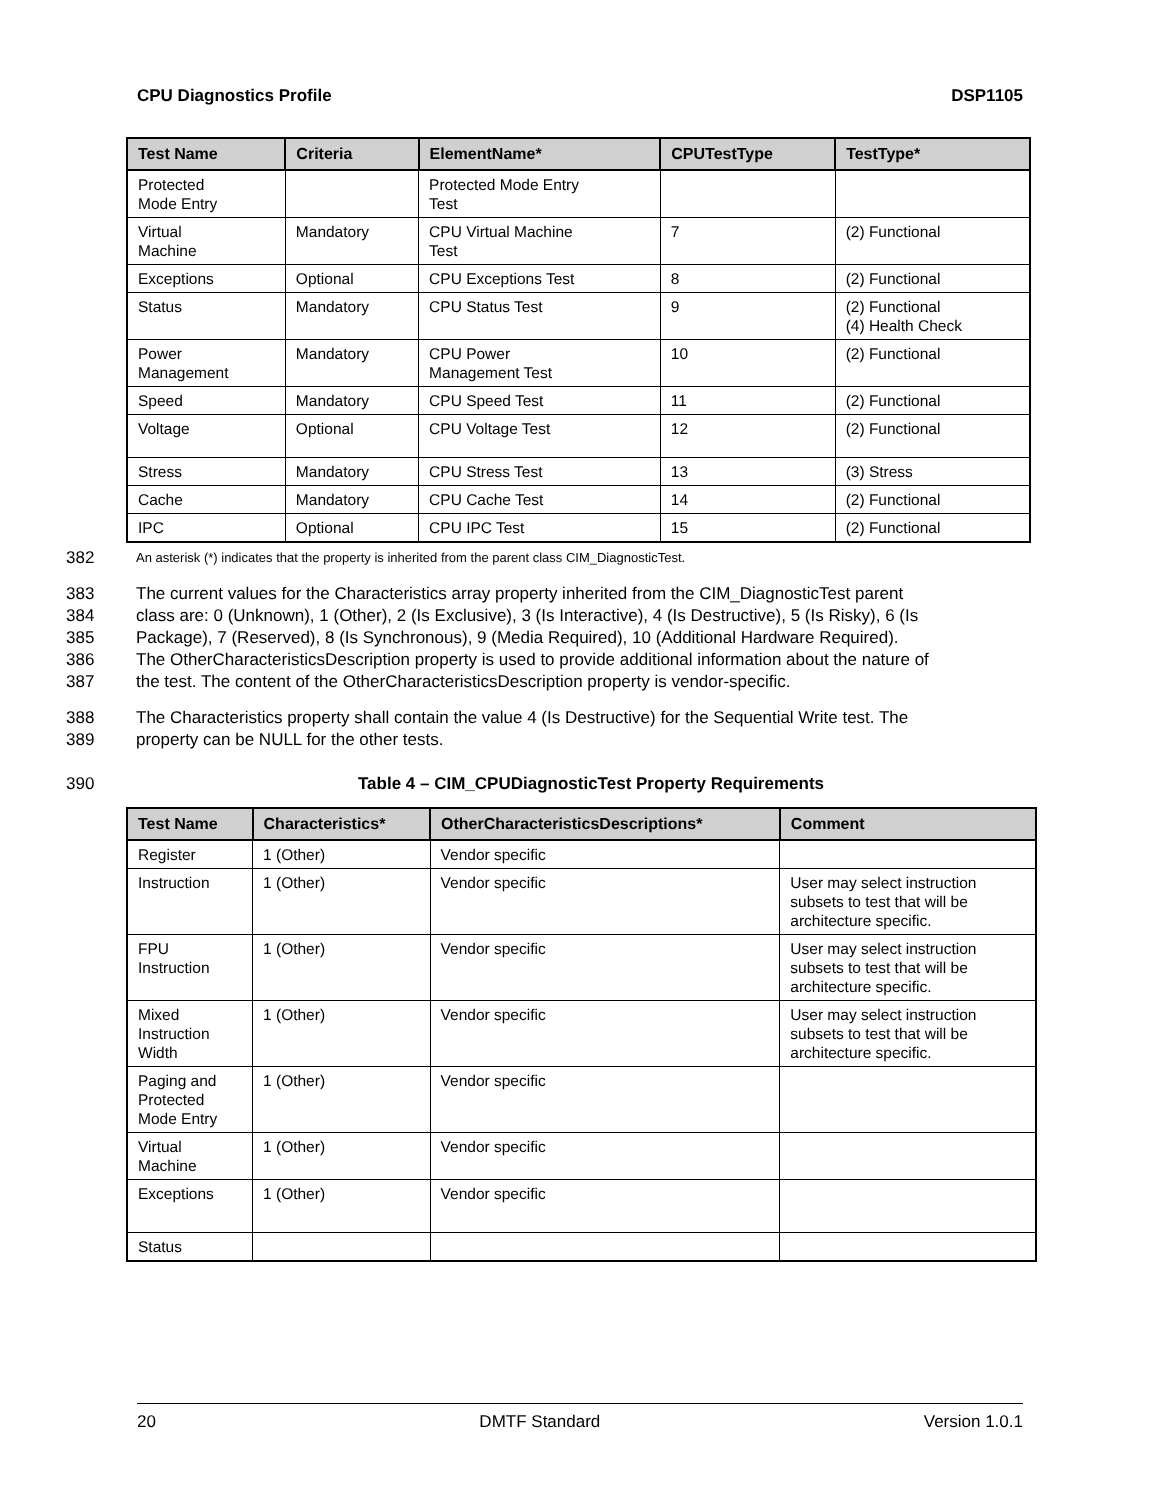CPU Diagnostics Profile DSP1105
| Test Name | Criteria | ElementName* | CPUTestType | TestType* |
| --- | --- | --- | --- | --- |
| Protected Mode Entry | | Protected Mode Entry Test | | |
| Virtual Machine | Mandatory | CPU Virtual Machine Test | 7 | (2) Functional |
| Exceptions | Optional | CPU Exceptions Test | 8 | (2) Functional |
| Status | Mandatory | CPU Status Test | 9 | (2) Functional (4) Health Check |
| Power Management | Mandatory | CPU Power Management Test | 10 | (2) Functional |
| Speed | Mandatory | CPU Speed Test | 11 | (2) Functional |
| Voltage | Optional | CPU Voltage Test | 12 | (2) Functional |
| Stress | Mandatory | CPU Stress Test | 13 | (3) Stress |
| Cache | Mandatory | CPU Cache Test | 14 | (2) Functional |
| IPC | Optional | CPU IPC Test | 15 | (2) Functional |
382 An asterisk (*) indicates that the property is inherited from the parent class CIM_DiagnosticTest.
383 The current values for the Characteristics array property inherited from the CIM_DiagnosticTest parent
384 class are: 0 (Unknown), 1 (Other), 2 (Is Exclusive), 3 (Is Interactive), 4 (Is Destructive), 5 (Is Risky), 6 (Is
385 Package), 7 (Reserved), 8 (Is Synchronous), 9 (Media Required), 10 (Additional Hardware Required).
386 The OtherCharacteristicsDescription property is used to provide additional information about the nature of
387 the test. The content of the OtherCharacteristicsDescription property is vendor-specific.
388 The Characteristics property shall contain the value 4 (Is Destructive) for the Sequential Write test. The
389 property can be NULL for the other tests.
390 Table 4 – CIM_CPUDiagnosticTest Property Requirements
| Test Name | Characteristics* | OtherCharacteristicsDescriptions* | Comment |
| --- | --- | --- | --- |
| Register | 1 (Other) | Vendor specific | |
| Instruction | 1 (Other) | Vendor specific | User may select instruction subsets to test that will be architecture specific. |
| FPU Instruction | 1 (Other) | Vendor specific | User may select instruction subsets to test that will be architecture specific. |
| Mixed Instruction Width | 1 (Other) | Vendor specific | User may select instruction subsets to test that will be architecture specific. |
| Paging and Protected Mode Entry | 1 (Other) | Vendor specific | |
| Virtual Machine | 1 (Other) | Vendor specific | |
| Exceptions | 1 (Other) | Vendor specific | |
| Status | | | |
20 DMTF Standard Version 1.0.1